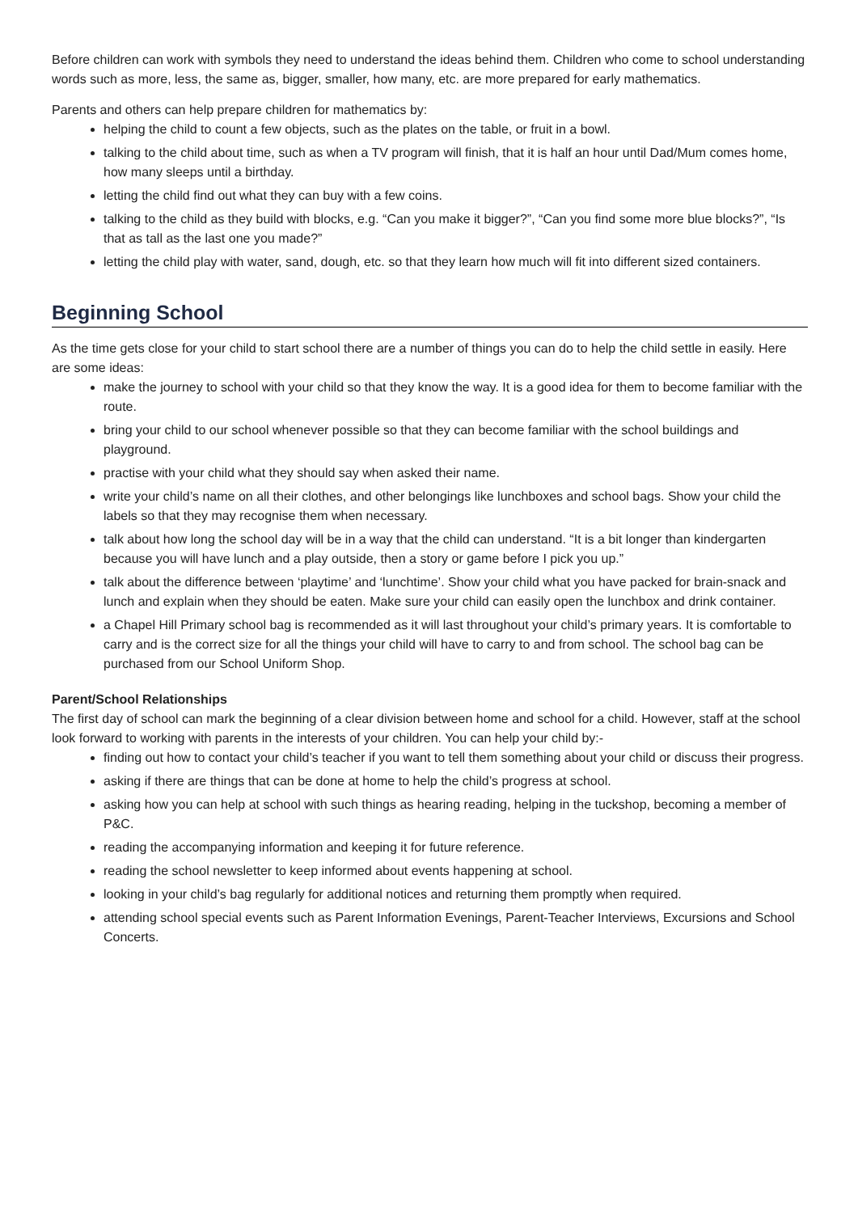Before children can work with symbols they need to understand the ideas behind them. Children who come to school understanding words such as more, less, the same as, bigger, smaller, how many, etc. are more prepared for early mathematics.
Parents and others can help prepare children for mathematics by:
helping the child to count a few objects, such as the plates on the table, or fruit in a bowl.
talking to the child about time, such as when a TV program will finish, that it is half an hour until Dad/Mum comes home, how many sleeps until a birthday.
letting the child find out what they can buy with a few coins.
talking to the child as they build with blocks, e.g. “Can you make it bigger?”, “Can you find some more blue blocks?”, “Is that as tall as the last one you made?”
letting the child play with water, sand, dough, etc. so that they learn how much will fit into different sized containers.
Beginning School
As the time gets close for your child to start school there are a number of things you can do to help the child settle in easily. Here are some ideas:
make the journey to school with your child so that they know the way. It is a good idea for them to become familiar with the route.
bring your child to our school whenever possible so that they can become familiar with the school buildings and playground.
practise with your child what they should say when asked their name.
write your child’s name on all their clothes, and other belongings like lunchboxes and school bags. Show your child the labels so that they may recognise them when necessary.
talk about how long the school day will be in a way that the child can understand. “It is a bit longer than kindergarten because you will have lunch and a play outside, then a story or game before I pick you up.”
talk about the difference between ‘playtime’ and ‘lunchtime’. Show your child what you have packed for brain-snack and lunch and explain when they should be eaten. Make sure your child can easily open the lunchbox and drink container.
a Chapel Hill Primary school bag is recommended as it will last throughout your child’s primary years. It is comfortable to carry and is the correct size for all the things your child will have to carry to and from school. The school bag can be purchased from our School Uniform Shop.
Parent/School Relationships
The first day of school can mark the beginning of a clear division between home and school for a child. However, staff at the school look forward to working with parents in the interests of your children. You can help your child by:-
finding out how to contact your child’s teacher if you want to tell them something about your child or discuss their progress.
asking if there are things that can be done at home to help the child’s progress at school.
asking how you can help at school with such things as hearing reading, helping in the tuckshop, becoming a member of P&C.
reading the accompanying information and keeping it for future reference.
reading the school newsletter to keep informed about events happening at school.
looking in your child’s bag regularly for additional notices and returning them promptly when required.
attending school special events such as Parent Information Evenings, Parent-Teacher Interviews, Excursions and School Concerts.